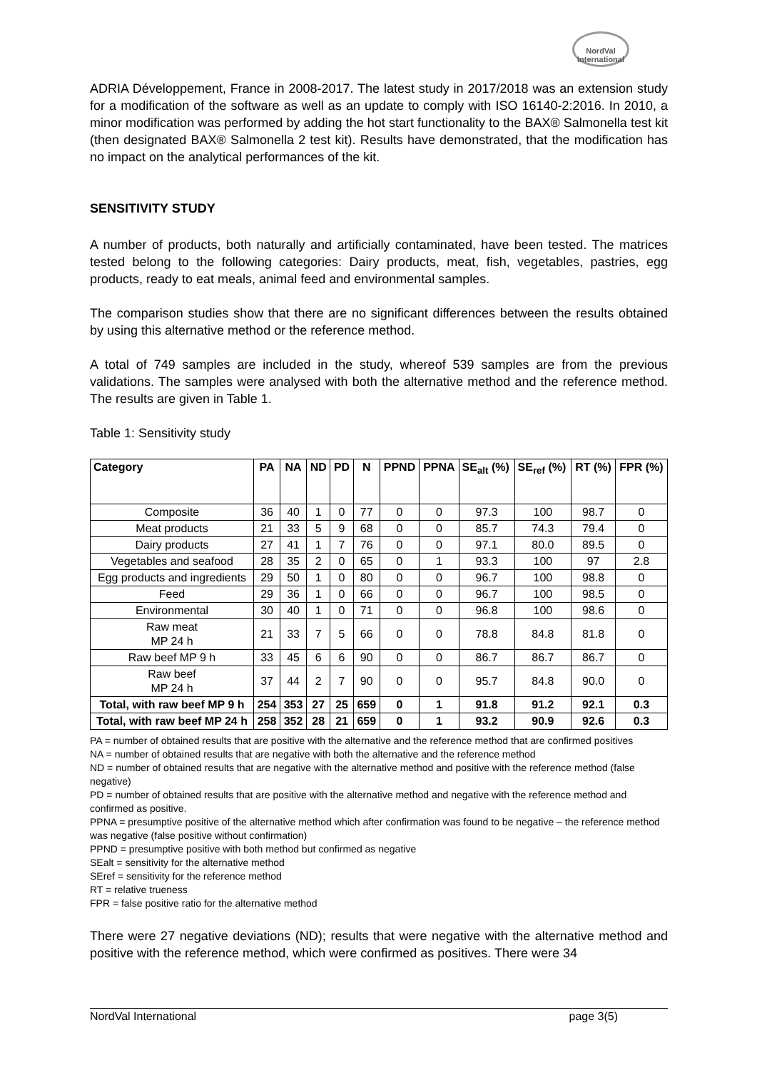NordVal International
ADRIA Développement, France in 2008-2017. The latest study in 2017/2018 was an extension study for a modification of the software as well as an update to comply with ISO 16140-2:2016. In 2010, a minor modification was performed by adding the hot start functionality to the BAX® Salmonella test kit (then designated BAX® Salmonella 2 test kit). Results have demonstrated, that the modification has no impact on the analytical performances of the kit.
SENSITIVITY STUDY
A number of products, both naturally and artificially contaminated, have been tested. The matrices tested belong to the following categories: Dairy products, meat, fish, vegetables, pastries, egg products, ready to eat meals, animal feed and environmental samples.
The comparison studies show that there are no significant differences between the results obtained by using this alternative method or the reference method.
A total of 749 samples are included in the study, whereof 539 samples are from the previous validations. The samples were analysed with both the alternative method and the reference method. The results are given in Table 1.
Table 1: Sensitivity study
| Category | PA | NA | ND | PD | N | PPND | PPNA | SE<sub>alt</sub> (%) | SE<sub>ref</sub> (%) | RT (%) | FPR (%) |
| --- | --- | --- | --- | --- | --- | --- | --- | --- | --- | --- | --- |
| Composite | 36 | 40 | 1 | 0 | 77 | 0 | 0 | 97.3 | 100 | 98.7 | 0 |
| Meat products | 21 | 33 | 5 | 9 | 68 | 0 | 0 | 85.7 | 74.3 | 79.4 | 0 |
| Dairy products | 27 | 41 | 1 | 7 | 76 | 0 | 0 | 97.1 | 80.0 | 89.5 | 0 |
| Vegetables and seafood | 28 | 35 | 2 | 0 | 65 | 0 | 1 | 93.3 | 100 | 97 | 2.8 |
| Egg products and ingredients | 29 | 50 | 1 | 0 | 80 | 0 | 0 | 96.7 | 100 | 98.8 | 0 |
| Feed | 29 | 36 | 1 | 0 | 66 | 0 | 0 | 96.7 | 100 | 98.5 | 0 |
| Environmental | 30 | 40 | 1 | 0 | 71 | 0 | 0 | 96.8 | 100 | 98.6 | 0 |
| Raw meat MP 24 h | 21 | 33 | 7 | 5 | 66 | 0 | 0 | 78.8 | 84.8 | 81.8 | 0 |
| Raw beef MP 9 h | 33 | 45 | 6 | 6 | 90 | 0 | 0 | 86.7 | 86.7 | 86.7 | 0 |
| Raw beef MP 24 h | 37 | 44 | 2 | 7 | 90 | 0 | 0 | 95.7 | 84.8 | 90.0 | 0 |
| Total, with raw beef MP 9 h | 254 | 353 | 27 | 25 | 659 | 0 | 1 | 91.8 | 91.2 | 92.1 | 0.3 |
| Total, with raw beef MP 24 h | 258 | 352 | 28 | 21 | 659 | 0 | 1 | 93.2 | 90.9 | 92.6 | 0.3 |
PA = number of obtained results that are positive with the alternative and the reference method that are confirmed positives
NA = number of obtained results that are negative with both the alternative and the reference method
ND = number of obtained results that are negative with the alternative method and positive with the reference method (false negative)
PD = number of obtained results that are positive with the alternative method and negative with the reference method and confirmed as positive.
PPNA = presumptive positive of the alternative method which after confirmation was found to be negative – the reference method was negative (false positive without confirmation)
PPND = presumptive positive with both method but confirmed as negative
SEalt = sensitivity for the alternative method
SEref = sensitivity for the reference method
RT = relative trueness
FPR = false positive ratio for the alternative method
There were 27 negative deviations (ND); results that were negative with the alternative method and positive with the reference method, which were confirmed as positives. There were 34
NordVal International page 3(5)